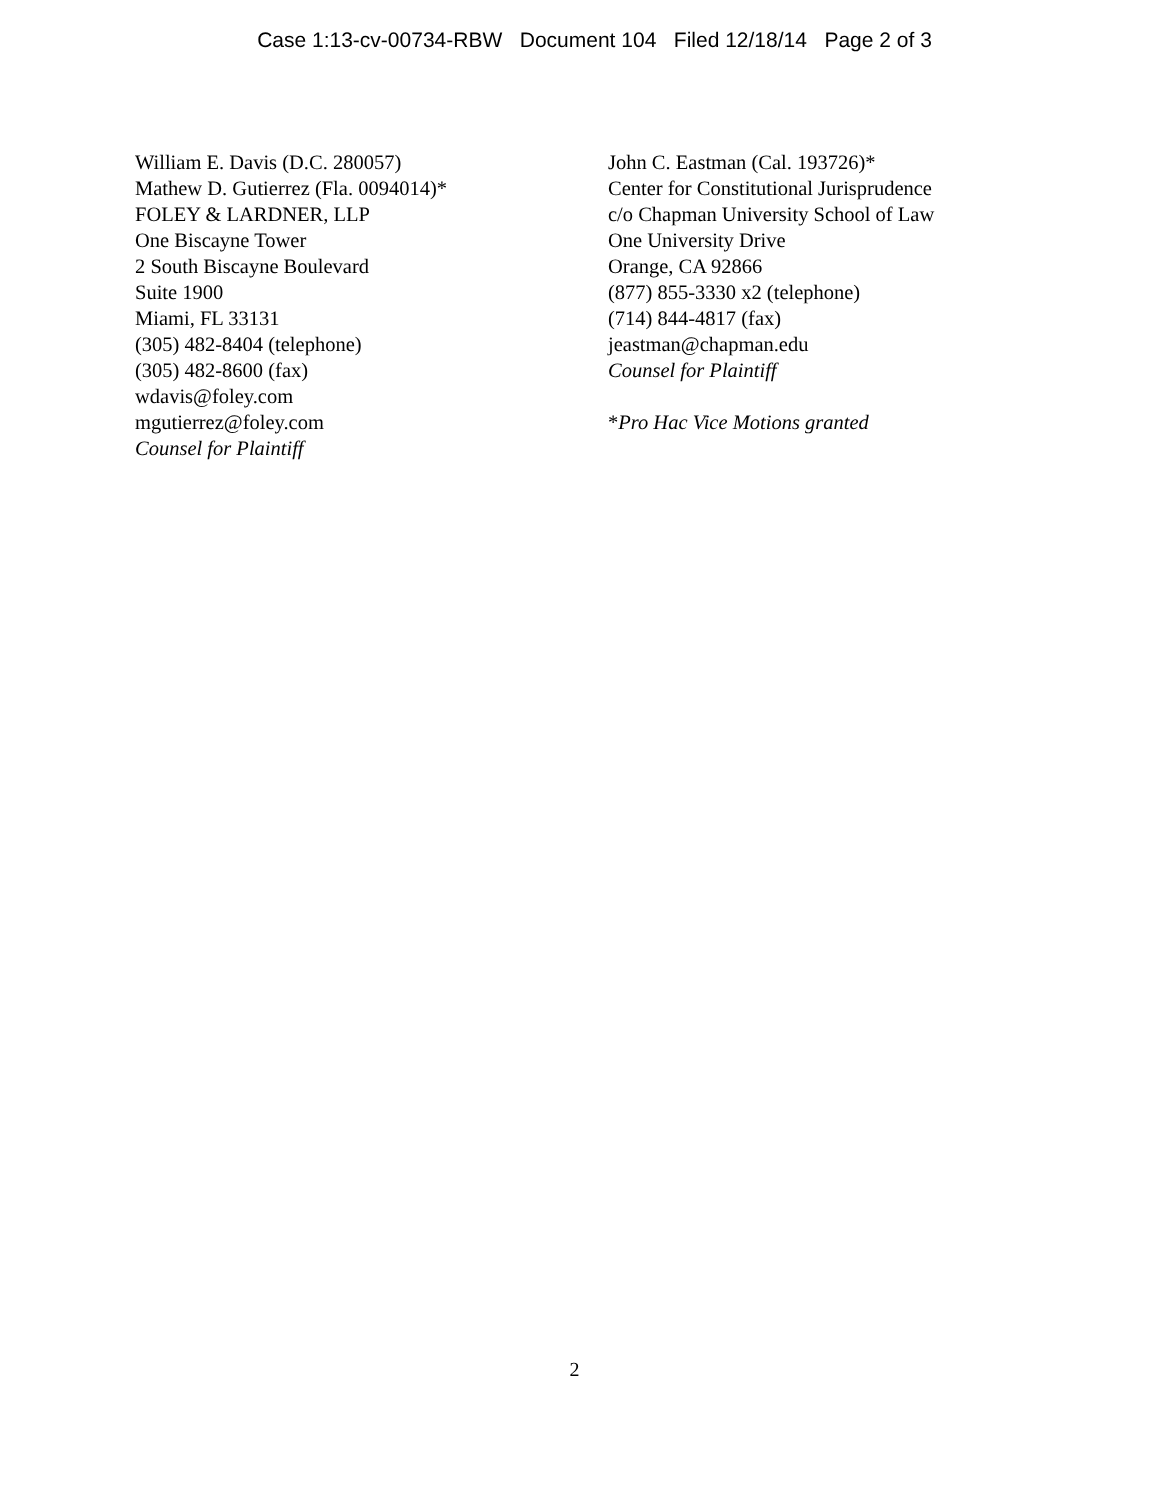Case 1:13-cv-00734-RBW Document 104 Filed 12/18/14 Page 2 of 3
William E. Davis (D.C. 280057)
Mathew D. Gutierrez (Fla. 0094014)*
FOLEY & LARDNER, LLP
One Biscayne Tower
2 South Biscayne Boulevard
Suite 1900
Miami, FL 33131
(305) 482-8404 (telephone)
(305) 482-8600 (fax)
wdavis@foley.com
mgutierrez@foley.com
Counsel for Plaintiff
John C. Eastman (Cal. 193726)*
Center for Constitutional Jurisprudence
c/o Chapman University School of Law
One University Drive
Orange, CA 92866
(877) 855-3330 x2 (telephone)
(714) 844-4817 (fax)
jeastman@chapman.edu
Counsel for Plaintiff
*Pro Hac Vice Motions granted
2